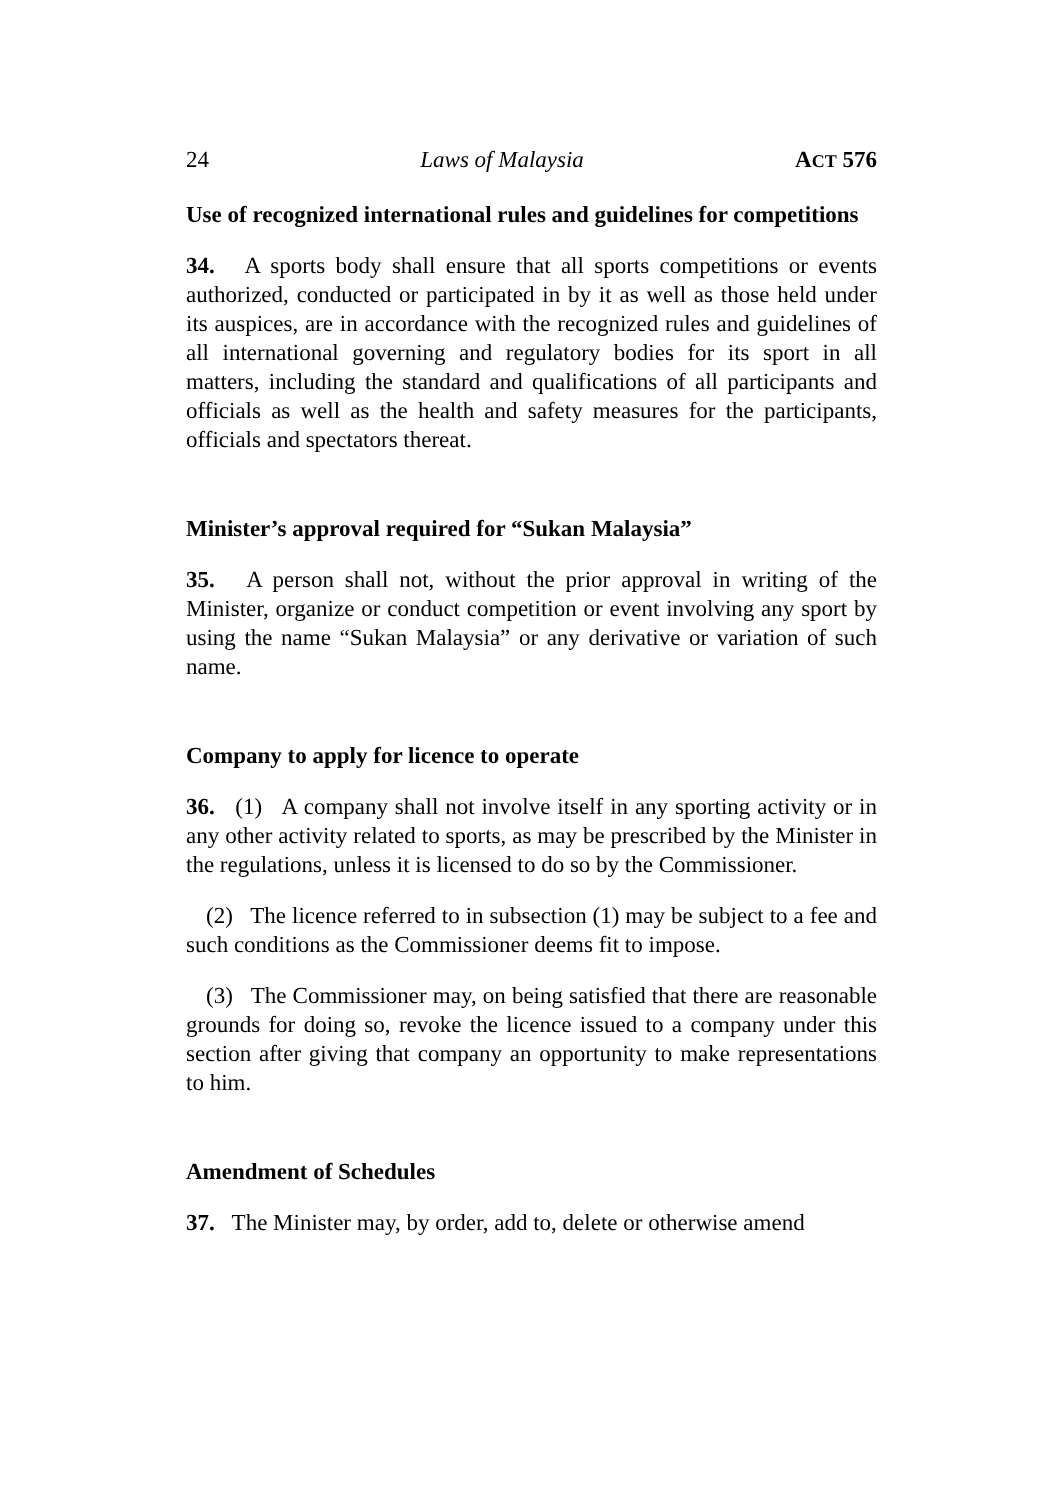24 Laws of Malaysia ACT 576
Use of recognized international rules and guidelines for competitions
34. A sports body shall ensure that all sports competitions or events authorized, conducted or participated in by it as well as those held under its auspices, are in accordance with the recognized rules and guidelines of all international governing and regulatory bodies for its sport in all matters, including the standard and qualifications of all participants and officials as well as the health and safety measures for the participants, officials and spectators thereat.
Minister’s approval required for “Sukan Malaysia”
35. A person shall not, without the prior approval in writing of the Minister, organize or conduct competition or event involving any sport by using the name “Sukan Malaysia” or any derivative or variation of such name.
Company to apply for licence to operate
36. (1) A company shall not involve itself in any sporting activity or in any other activity related to sports, as may be prescribed by the Minister in the regulations, unless it is licensed to do so by the Commissioner.
(2) The licence referred to in subsection (1) may be subject to a fee and such conditions as the Commissioner deems fit to impose.
(3) The Commissioner may, on being satisfied that there are reasonable grounds for doing so, revoke the licence issued to a company under this section after giving that company an opportunity to make representations to him.
Amendment of Schedules
37. The Minister may, by order, add to, delete or otherwise amend